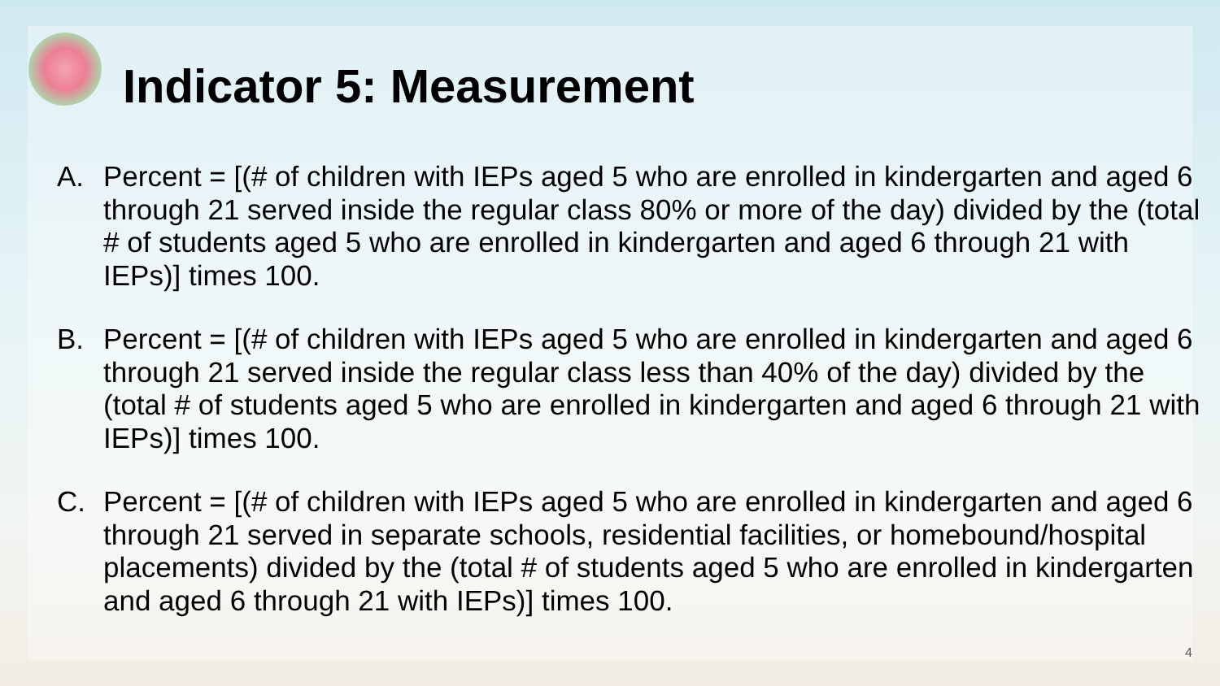Indicator 5: Measurement
A. Percent = [(# of children with IEPs aged 5 who are enrolled in kindergarten and aged 6 through 21 served inside the regular class 80% or more of the day) divided by the (total # of students aged 5 who are enrolled in kindergarten and aged 6 through 21 with IEPs)] times 100.
B. Percent = [(# of children with IEPs aged 5 who are enrolled in kindergarten and aged 6 through 21 served inside the regular class less than 40% of the day) divided by the (total # of students aged 5 who are enrolled in kindergarten and aged 6 through 21 with IEPs)] times 100.
C. Percent = [(# of children with IEPs aged 5 who are enrolled in kindergarten and aged 6 through 21 served in separate schools, residential facilities, or homebound/hospital placements) divided by the (total # of students aged 5 who are enrolled in kindergarten and aged 6 through 21 with IEPs)] times 100.
4